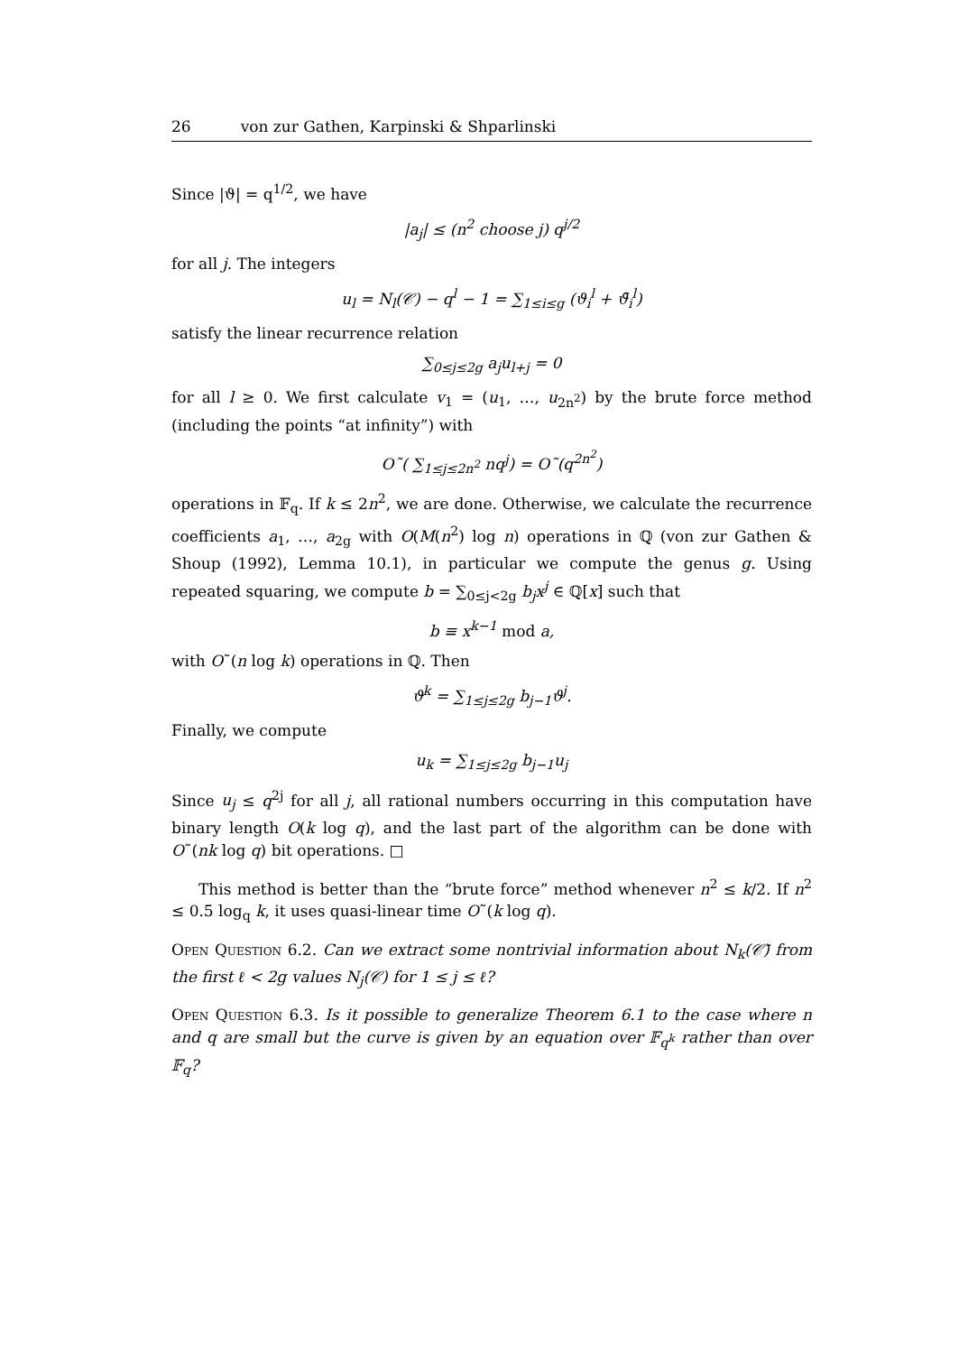26 von zur Gathen, Karpinski & Shparlinski
Since |ϑ| = q<sup>1/2</sup>, we have
|a<sub>j</sub>| ≤ (n<sup>2</sup> choose j) q<sup>j/2</sup>
for all j. The integers
u<sub>l</sub> = N<sub>l</sub>(𝒞) − q<sup>l</sup> − 1 = ∑<sub>1≤i≤g</sub> (ϑ<sub>i</sub><sup>l</sup> + ϑ̄<sub>i</sub><sup>l</sup>)
satisfy the linear recurrence relation
∑<sub>0≤j≤2g</sub> a<sub>j</sub>u<sub>l+j</sub> = 0
for all l ≥ 0. We first calculate v<sub>1</sub> = (u<sub>1</sub>, …, u<sub>2n<sup>2</sup></sub>) by the brute force method (including the points “at infinity”) with
O˜( ∑<sub>1≤j≤2n<sup>2</sup></sub> nq<sup>j</sup>) = O˜(q<sup>2n<sup>2</sup></sup>)
operations in 𝔽<sub>q</sub>. If k ≤ 2n<sup>2</sup>, we are done. Otherwise, we calculate the recurrence coefficients a<sub>1</sub>, …, a<sub>2g</sub> with O(M(n<sup>2</sup>) log n) operations in ℚ (von zur Gathen & Shoup (1992), Lemma 10.1), in particular we compute the genus g. Using repeated squaring, we compute b = ∑<sub>0≤j<2g</sub> b<sub>j</sub>x<sup>j</sup> ∈ ℚ[x] such that
b ≡ x<sup>k−1</sup> mod a,
with O˜(n log k) operations in ℚ. Then
ϑ<sup>k</sup> = ∑<sub>1≤j≤2g</sub> b<sub>j−1</sub>ϑ<sup>j</sup>.
Finally, we compute
u<sub>k</sub> = ∑<sub>1≤j≤2g</sub> b<sub>j−1</sub>u<sub>j</sub>
Since u<sub>j</sub> ≤ q<sup>2j</sup> for all j, all rational numbers occurring in this computation have binary length O(k log q), and the last part of the algorithm can be done with O˜(nk log q) bit operations. □
This method is better than the “brute force” method whenever n<sup>2</sup> ≤ k/2. If n<sup>2</sup> ≤ 0.5 log<sub>q</sub> k, it uses quasi-linear time O˜(k log q).
Open Question 6.2. Can we extract some nontrivial information about N<sub>k</sub>(𝒞̄) from the first ℓ < 2g values N<sub>j</sub>(𝒞) for 1 ≤ j ≤ ℓ?
Open Question 6.3. Is it possible to generalize Theorem 6.1 to the case where n and q are small but the curve is given by an equation over 𝔽<sub>q<sup>k</sup></sub> rather than over 𝔽<sub>q</sub>?